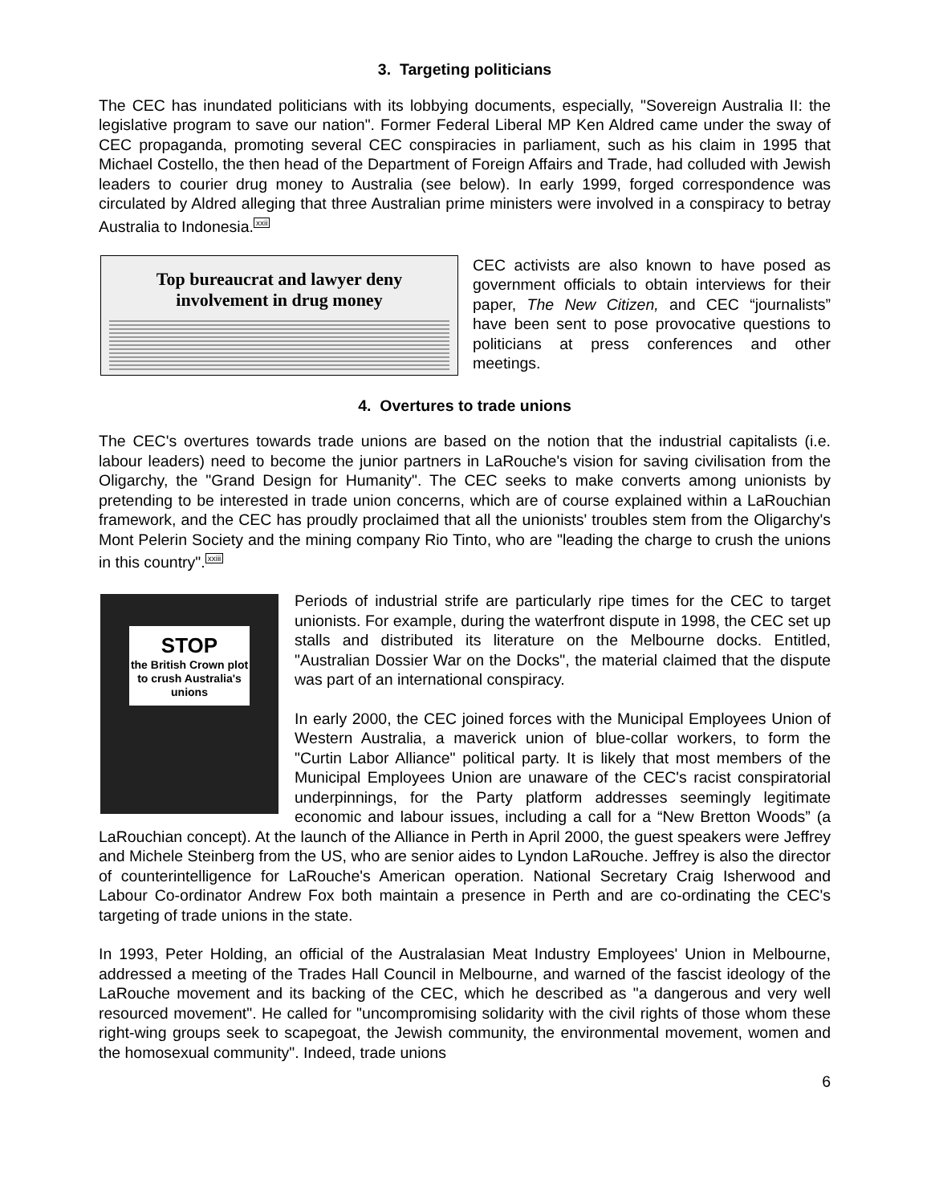3. Targeting politicians
The CEC has inundated politicians with its lobbying documents, especially, "Sovereign Australia II: the legislative program to save our nation". Former Federal Liberal MP Ken Aldred came under the sway of CEC propaganda, promoting several CEC conspiracies in parliament, such as his claim in 1995 that Michael Costello, the then head of the Department of Foreign Affairs and Trade, had colluded with Jewish leaders to courier drug money to Australia (see below). In early 1999, forged correspondence was circulated by Aldred alleging that three Australian prime ministers were involved in a conspiracy to betray Australia to Indonesia.<sup>xxii</sup>
Top bureaucrat and lawyer deny
involvement in drug money
CEC activists are also known to have posed as government officials to obtain interviews for their paper, The New Citizen, and CEC “journalists” have been sent to pose provocative questions to politicians at press conferences and other meetings.
4. Overtures to trade unions
The CEC's overtures towards trade unions are based on the notion that the industrial capitalists (i.e. labour leaders) need to become the junior partners in LaRouche's vision for saving civilisation from the Oligarchy, the "Grand Design for Humanity". The CEC seeks to make converts among unionists by pretending to be interested in trade union concerns, which are of course explained within a LaRouchian framework, and the CEC has proudly proclaimed that all the unionists' troubles stem from the Oligarchy's Mont Pelerin Society and the mining company Rio Tinto, who are "leading the charge to crush the unions in this country".<sup>xxiii</sup>
STOP
the British Crown plot to crush Australia's unions
Periods of industrial strife are particularly ripe times for the CEC to target unionists. For example, during the waterfront dispute in 1998, the CEC set up stalls and distributed its literature on the Melbourne docks. Entitled, "Australian Dossier War on the Docks", the material claimed that the dispute was part of an international conspiracy.
In early 2000, the CEC joined forces with the Municipal Employees Union of Western Australia, a maverick union of blue-collar workers, to form the "Curtin Labor Alliance" political party. It is likely that most members of the Municipal Employees Union are unaware of the CEC's racist conspiratorial underpinnings, for the Party platform addresses seemingly legitimate economic and labour issues, including a call for a “New Bretton Woods” (a LaRouchian concept). At the launch of the Alliance in Perth in April 2000, the guest speakers were Jeffrey and Michele Steinberg from the US, who are senior aides to Lyndon LaRouche. Jeffrey is also the director of counterintelligence for LaRouche's American operation. National Secretary Craig Isherwood and Labour Co-ordinator Andrew Fox both maintain a presence in Perth and are co-ordinating the CEC's targeting of trade unions in the state.
In 1993, Peter Holding, an official of the Australasian Meat Industry Employees' Union in Melbourne, addressed a meeting of the Trades Hall Council in Melbourne, and warned of the fascist ideology of the LaRouche movement and its backing of the CEC, which he described as "a dangerous and very well resourced movement". He called for "uncompromising solidarity with the civil rights of those whom these right-wing groups seek to scapegoat, the Jewish community, the environmental movement, women and the homosexual community". Indeed, trade unions
6